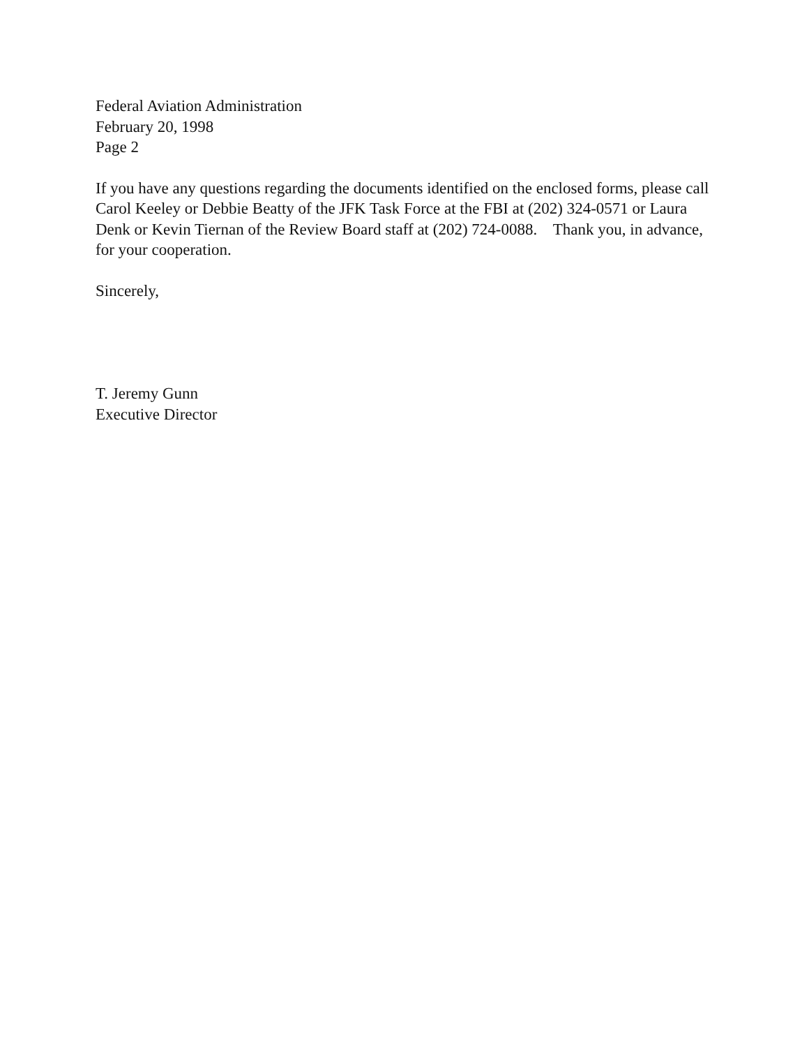Federal Aviation Administration
February 20, 1998
Page 2
If you have any questions regarding the documents identified on the enclosed forms, please call Carol Keeley or Debbie Beatty of the JFK Task Force at the FBI at (202) 324-0571 or Laura Denk or Kevin Tiernan of the Review Board staff at (202) 724-0088. Thank you, in advance, for your cooperation.
Sincerely,
T. Jeremy Gunn
Executive Director